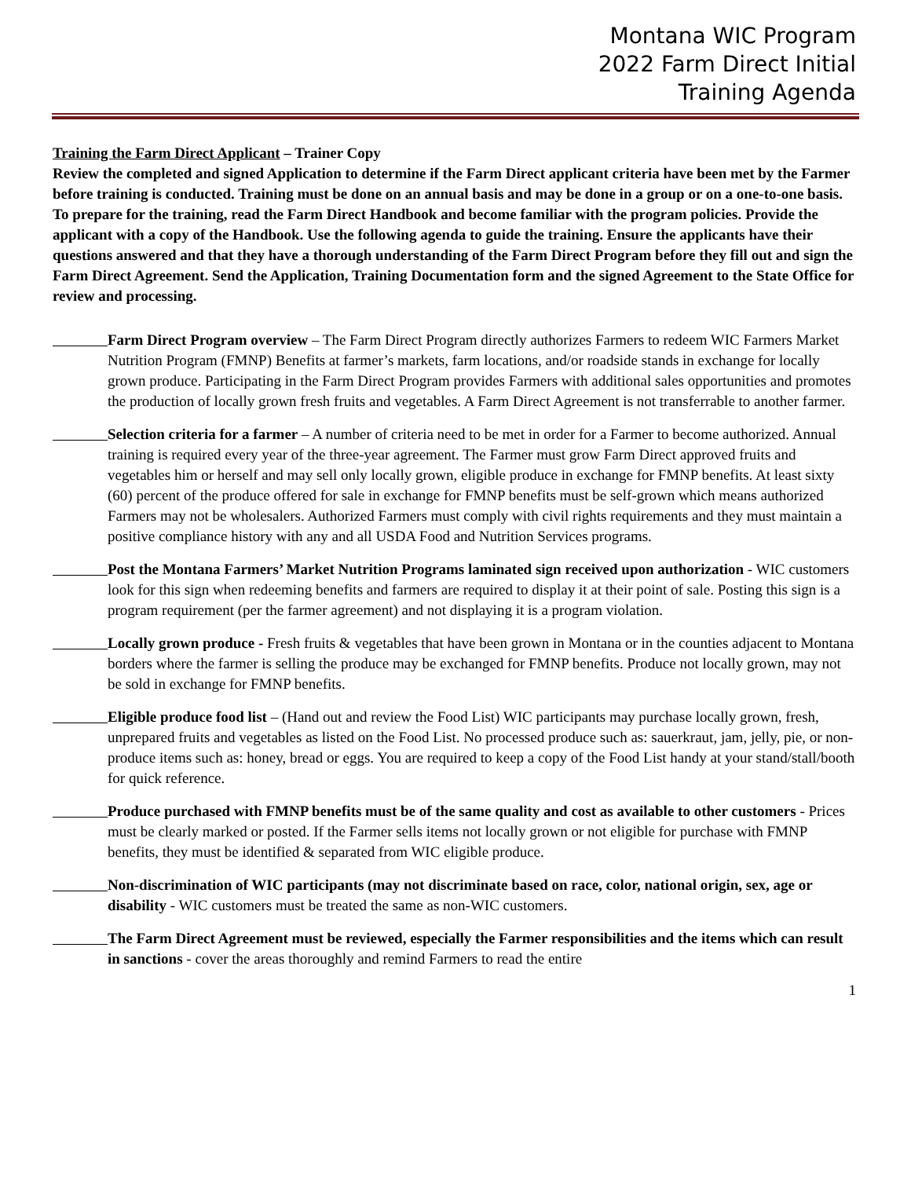Montana WIC Program
2022 Farm Direct Initial
Training Agenda
Training the Farm Direct Applicant – Trainer Copy
Review the completed and signed Application to determine if the Farm Direct applicant criteria have been met by the Farmer before training is conducted. Training must be done on an annual basis and may be done in a group or on a one-to-one basis. To prepare for the training, read the Farm Direct Handbook and become familiar with the program policies. Provide the applicant with a copy of the Handbook. Use the following agenda to guide the training. Ensure the applicants have their questions answered and that they have a thorough understanding of the Farm Direct Program before they fill out and sign the Farm Direct Agreement. Send the Application, Training Documentation form and the signed Agreement to the State Office for review and processing.
Farm Direct Program overview – The Farm Direct Program directly authorizes Farmers to redeem WIC Farmers Market Nutrition Program (FMNP) Benefits at farmer’s markets, farm locations, and/or roadside stands in exchange for locally grown produce. Participating in the Farm Direct Program provides Farmers with additional sales opportunities and promotes the production of locally grown fresh fruits and vegetables. A Farm Direct Agreement is not transferrable to another farmer.
Selection criteria for a farmer – A number of criteria need to be met in order for a Farmer to become authorized. Annual training is required every year of the three-year agreement. The Farmer must grow Farm Direct approved fruits and vegetables him or herself and may sell only locally grown, eligible produce in exchange for FMNP benefits. At least sixty (60) percent of the produce offered for sale in exchange for FMNP benefits must be self-grown which means authorized Farmers may not be wholesalers. Authorized Farmers must comply with civil rights requirements and they must maintain a positive compliance history with any and all USDA Food and Nutrition Services programs.
Post the Montana Farmers’ Market Nutrition Programs laminated sign received upon authorization - WIC customers look for this sign when redeeming benefits and farmers are required to display it at their point of sale. Posting this sign is a program requirement (per the farmer agreement) and not displaying it is a program violation.
Locally grown produce - Fresh fruits & vegetables that have been grown in Montana or in the counties adjacent to Montana borders where the farmer is selling the produce may be exchanged for FMNP benefits. Produce not locally grown, may not be sold in exchange for FMNP benefits.
Eligible produce food list – (Hand out and review the Food List) WIC participants may purchase locally grown, fresh, unprepared fruits and vegetables as listed on the Food List. No processed produce such as: sauerkraut, jam, jelly, pie, or non-produce items such as: honey, bread or eggs. You are required to keep a copy of the Food List handy at your stand/stall/booth for quick reference.
Produce purchased with FMNP benefits must be of the same quality and cost as available to other customers - Prices must be clearly marked or posted. If the Farmer sells items not locally grown or not eligible for purchase with FMNP benefits, they must be identified & separated from WIC eligible produce.
Non-discrimination of WIC participants (may not discriminate based on race, color, national origin, sex, age or disability - WIC customers must be treated the same as non-WIC customers.
The Farm Direct Agreement must be reviewed, especially the Farmer responsibilities and the items which can result in sanctions - cover the areas thoroughly and remind Farmers to read the entire
1